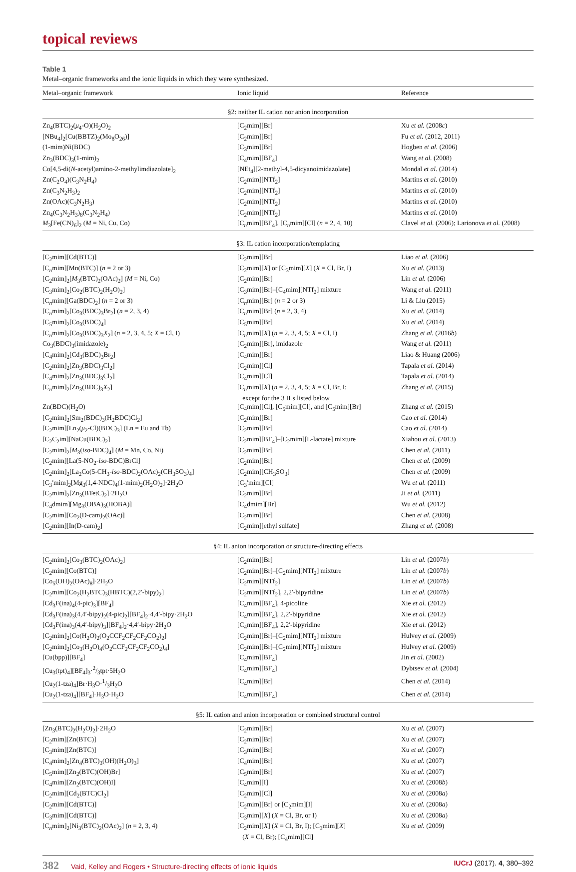topical reviews
Table 1
Metal–organic frameworks and the ionic liquids in which they were synthesized.
| Metal–organic framework | Ionic liquid | Reference |
| --- | --- | --- |
| §2: neither IL cation nor anion incorporation | | |
| Zn<sub>4</sub>(BTC)<sub>2</sub>( μ<sub>4</sub>-O)(H<sub>2</sub>O)<sub>2</sub> | [C<sub>2</sub>mim][Br] | Xu et al. (2008 c ) |
| [NBu<sub>4</sub>]<sub>2</sub>[Cu(BBTZ)<sub>2</sub>(Mo<sub>8</sub>O<sub>26</sub>)] | [C<sub>2</sub>mim][Br] | Fu et al. (2012, 2011) |
| (1-mim)Ni(BDC) | [C<sub>3</sub>mim][Br] | Hogben et al. (2006) |
| Zn<sub>3</sub>(BDC)<sub>3</sub>(1-mim)<sub>2</sub> | [C<sub>4</sub>mim][BF<sub>4</sub>] | Wang et al. (2008) |
| Co[4,5-di( N -acetyl)amino-2-methylimdiazolate]<sub>2</sub> | [NEt<sub>4</sub>][2-methyl-4,5-dicyanoimidazolate] | Mondal et al. (2014) |
| Zn(C<sub>2</sub>O<sub>4</sub>)(C<sub>3</sub>N<sub>2</sub>H<sub>4</sub>) | [C<sub>2</sub>mim][NTf<sub>2</sub>] | Martins et al. (2010) |
| Zn(C<sub>3</sub>N<sub>2</sub>H<sub>3</sub>)<sub>2</sub> | [C<sub>2</sub>mim][NTf<sub>2</sub>] | Martins et al. (2010) |
| Zn(OAc)(C<sub>3</sub>N<sub>2</sub>H<sub>3</sub>) | [C<sub>2</sub>mim][NTf<sub>2</sub>] | Martins et al. (2010) |
| Zn<sub>4</sub>(C<sub>3</sub>N<sub>2</sub>H<sub>3</sub>)<sub>8</sub>(C<sub>3</sub>N<sub>2</sub>H<sub>4</sub>) | [C<sub>2</sub>mim][NTf<sub>2</sub>] | Martins et al. (2010) |
| M<sub>3</sub>[Fe(CN)<sub>6</sub>]<sub>2</sub> ( M = Ni, Cu, Co) | [C<sub>n</sub>mim][BF<sub>4</sub>], [C<sub>n</sub>mim][Cl] ( n = 2, 4, 10) | Clavel et al. (2006); Larionova et al. (2008) |
| §3: IL cation incorporation/templating | | |
| [C<sub>2</sub>mim][Cd(BTC)] | [C<sub>2</sub>mim][Br] | Liao et al. (2006) |
| [C<sub>n</sub>mim][Mn(BTC)] ( n = 2 or 3) | [C<sub>2</sub>mim][ X ] or [C<sub>3</sub>mim][ X ] ( X = Cl, Br, I) | Xu et al. (2013) |
| [C<sub>2</sub>mim]<sub>2</sub>[ M<sub>3</sub>(BTC)<sub>2</sub>(OAc)<sub>2</sub>] ( M = Ni, Co) | [C<sub>2</sub>mim][Br] | Lin et al. (2006) |
| [C<sub>3</sub>mim]<sub>2</sub>[Co<sub>2</sub>(BTC)<sub>2</sub>(H<sub>2</sub>O)<sub>2</sub>] | [C<sub>3</sub>mim][Br]–[C<sub>4</sub>mim][NTf<sub>2</sub>] mixture | Wang et al. (2011) |
| [C<sub>n</sub>mim][Ga(BDC)<sub>2</sub>] ( n = 2 or 3) | [C<sub>n</sub>mim][Br] ( n = 2 or 3) | Li & Liu (2015) |
| [C<sub>n</sub>mim]<sub>2</sub>[Co<sub>3</sub>(BDC)<sub>3</sub>Br<sub>2</sub>] ( n = 2, 3, 4) | [C<sub>n</sub>mim][Br] ( n = 2, 3, 4) | Xu et al. (2014) |
| [C<sub>5</sub>mim]<sub>2</sub>[Co<sub>3</sub>(BDC)<sub>4</sub>] | [C<sub>5</sub>mim][Br] | Xu et al. (2014) |
| [C<sub>n</sub>mim]<sub>2</sub>[Co<sub>3</sub>(BDC)<sub>3</sub> X<sub>2</sub>] ( n = 2, 3, 4, 5; X = Cl, I) | [C<sub>n</sub>mim][ X ] ( n = 2, 3, 4, 5; X = Cl, I) | Zhang et al. (2016 b ) |
| Co<sub>3</sub>(BDC)<sub>3</sub>(imidazole)<sub>2</sub> | [C<sub>2</sub>mim][Br], imidazole | Wang et al. (2011) |
| [C<sub>4</sub>mim]<sub>2</sub>[Cd<sub>3</sub>(BDC)<sub>3</sub>Br<sub>2</sub>] | [C<sub>4</sub>mim][Br] | Liao & Huang (2006) |
| [C<sub>2</sub>mim]<sub>2</sub>[Zn<sub>3</sub>(BDC)<sub>3</sub>Cl<sub>2</sub>] | [C<sub>2</sub>mim][Cl] | Tapala et al. (2014) |
| [C<sub>4</sub>mim]<sub>2</sub>[Zn<sub>3</sub>(BDC)<sub>3</sub>Cl<sub>2</sub>] | [C<sub>4</sub>mim][Cl] | Tapala et al. (2014) |
| [C<sub>n</sub>mim]<sub>2</sub>[Zn<sub>3</sub>(BDC)<sub>3</sub> X<sub>2</sub>] | [C<sub>n</sub>mim][ X ] ( n = 2, 3, 4, 5; X = Cl, Br, I; except for the 3 ILs listed below | Zhang et al. (2015) |
| Zn(BDC)(H<sub>2</sub>O) | [C<sub>4</sub>mim][Cl], [C<sub>5</sub>mim][Cl], and [C<sub>5</sub>mim][Br] | Zhang et al. (2015) |
| [C<sub>2</sub>mim]<sub>2</sub>[Sm<sub>2</sub>(BDC)<sub>3</sub>(H<sub>2</sub>BDC)Cl<sub>2</sub>] | [C<sub>2</sub>mim][Br] | Cao et al. (2014) |
| [C<sub>2</sub>mim][Ln<sub>2</sub>( μ<sub>2</sub>-Cl)(BDC)<sub>3</sub>] (Ln = Eu and Tb) | [C<sub>2</sub>mim][Br] | Cao et al. (2014) |
| [C<sub>2</sub>C<sub>2</sub>im][NaCu(BDC)<sub>2</sub>] | [C<sub>2</sub>mim][BF<sub>4</sub>]–[C<sub>2</sub>mim][L-lactate] mixture | Xiahou et al. (2013) |
| [C<sub>2</sub>mim]<sub>2</sub>[ M<sub>3</sub>( iso -BDC)<sub>4</sub>] ( M = Mn, Co, Ni) | [C<sub>2</sub>mim][Br] | Chen et al. (2011) |
| [C<sub>2</sub>mim][La(5-NO<sub>2</sub>- iso -BDC)BrCl] | [C<sub>2</sub>mim][Br] | Chen et al. (2009) |
| [C<sub>2</sub>mim]<sub>2</sub>[La<sub>2</sub>Co(5-CH<sub>3</sub>- iso -BDC)<sub>2</sub>(OAc)<sub>2</sub>(CH<sub>3</sub>SO<sub>3</sub>)<sub>4</sub>] | [C<sub>2</sub>mim][CH<sub>3</sub>SO<sub>3</sub>] | Chen et al. (2009) |
| [C<sub>3</sub>′mim]<sub>2</sub>[Mg<sub>3</sub>(1,4-NDC)<sub>4</sub>(1-mim)<sub>2</sub>(H<sub>2</sub>O)<sub>2</sub>]·2H<sub>2</sub>O | [C<sub>3</sub>′mim][Cl] | Wu et al. (2011) |
| [C<sub>2</sub>mim]<sub>2</sub>[Zn<sub>3</sub>(BTetC)<sub>2</sub>]·2H<sub>2</sub>O | [C<sub>2</sub>mim][Br] | Ji et al. (2011) |
| [C<sub>4</sub>dmim][Mg<sub>3</sub>(OBA)<sub>3</sub>(HOBA)] | [C<sub>4</sub>dmim][Br] | Wu et al. (2012) |
| [C<sub>2</sub>mim][Co<sub>2</sub>(D-cam)<sub>2</sub>(OAc)] | [C<sub>2</sub>mim][Br] | Chen et al. (2008) |
| [C<sub>2</sub>mim][In(D-cam)<sub>2</sub>] | [C<sub>2</sub>mim][ethyl sulfate] | Zhang et al. (2008) |
| §4: IL anion incorporation or structure-directing effects | | |
| [C<sub>2</sub>mim]<sub>2</sub>[Co<sub>3</sub>(BTC)<sub>2</sub>(OAc)<sub>2</sub>] | [C<sub>2</sub>mim][Br] | Lin et al. (2007 b ) |
| [C<sub>2</sub>mim][Co(BTC)] | [C<sub>2</sub>mim][Br]–[C<sub>2</sub>mim][NTf<sub>2</sub>] mixture | Lin et al. (2007 b ) |
| [Co<sub>5</sub>(OH)<sub>2</sub>(OAc)<sub>8</sub>]·2H<sub>2</sub>O | [C<sub>2</sub>mim][NTf<sub>2</sub>] | Lin et al. (2007 b ) |
| [C<sub>2</sub>mim][Co<sub>2</sub>(H<sub>2</sub>BTC)<sub>3</sub>(HBTC)(2,2′-bipy)<sub>2</sub>] | [C<sub>2</sub>mim][NTf<sub>2</sub>], 2,2′-bipyridine | Lin et al. (2007 b ) |
| [Cd<sub>3</sub>F(ina)<sub>4</sub>(4-pic)<sub>3</sub>][BF<sub>4</sub>] | [C<sub>4</sub>mim][BF<sub>4</sub>], 4-picoline | Xie et al. (2012) |
| [Cd<sub>3</sub>F(ina)<sub>3</sub>(4,4′-bipy)<sub>2</sub>(4-pic)<sub>2</sub>][BF<sub>4</sub>]<sub>2</sub>·4,4′-bipy·2H<sub>2</sub>O | [C<sub>4</sub>mim][BF<sub>4</sub>], 2,2′-bipyridine | Xie et al. (2012) |
| [Cd<sub>3</sub>F(ina)<sub>3</sub>(4,4′-bipy)<sub>3</sub>][BF<sub>4</sub>]<sub>2</sub>·4,4′-bipy·2H<sub>2</sub>O | [C<sub>4</sub>mim][BF<sub>4</sub>], 2,2′-bipyridine | Xie et al. (2012) |
| [C<sub>2</sub>mim]<sub>2</sub>[Co(H<sub>2</sub>O)<sub>2</sub>(O<sub>2</sub>CCF<sub>2</sub>CF<sub>2</sub>CF<sub>2</sub>CO<sub>2</sub>)<sub>2</sub>] | [C<sub>2</sub>mim][Br]–[C<sub>2</sub>mim][NTf<sub>2</sub>] mixture | Hulvey et al. (2009) |
| [C<sub>2</sub>mim]<sub>2</sub>[Co<sub>3</sub>(H<sub>2</sub>O)<sub>4</sub>(O<sub>2</sub>CCF<sub>2</sub>CF<sub>2</sub>CF<sub>2</sub>CO<sub>2</sub>)<sub>4</sub>] | [C<sub>2</sub>mim][Br]–[C<sub>2</sub>mim][NTf<sub>2</sub>] mixture | Hulvey et al. (2009) |
| [Cu(bpp)][BF<sub>4</sub>] | [C<sub>4</sub>mim][BF<sub>4</sub>] | Jin et al. (2002) |
| [Cu<sub>3</sub>(tpt)<sub>4</sub>][BF<sub>4</sub>]<sub>3</sub>·2/3tpt·5H<sub>2</sub>O | [C<sub>4</sub>mim][BF<sub>4</sub>] | Dybtsev et al. (2004) |
| [Cu<sub>2</sub>(1-tza)<sub>4</sub>]Br·H<sub>3</sub>O·1/3H<sub>2</sub>O | [C<sub>4</sub>mim][Br] | Chen et al. (2014) |
| [Cu<sub>2</sub>(1-tza)<sub>4</sub>][BF<sub>4</sub>]·H<sub>3</sub>O·H<sub>2</sub>O | [C<sub>4</sub>mim][BF<sub>4</sub>] | Chen et al. (2014) |
| §5: IL cation and anion incorporation or combined structural control | | |
| [Zn<sub>3</sub>(BTC)<sub>2</sub>(H<sub>2</sub>O)<sub>2</sub>]·2H<sub>2</sub>O | [C<sub>2</sub>mim][Br] | Xu et al. (2007) |
| [C<sub>2</sub>mim][Zn(BTC)] | [C<sub>2</sub>mim][Br] | Xu et al. (2007) |
| [C<sub>3</sub>mim][Zn(BTC)] | [C<sub>3</sub>mim][Br] | Xu et al. (2007) |
| [C<sub>4</sub>mim]<sub>2</sub>[Zn<sub>4</sub>(BTC)<sub>3</sub>(OH)(H<sub>2</sub>O)<sub>3</sub>] | [C<sub>4</sub>mim][Br] | Xu et al. (2007) |
| [C<sub>5</sub>mim][Zn<sub>2</sub>(BTC)(OH)Br] | [C<sub>5</sub>mim][Br] | Xu et al. (2007) |
| [C<sub>4</sub>mim][Zn<sub>2</sub>(BTC)(OH)I] | [C<sub>4</sub>mim][I] | Xu et al. (2008 b ) |
| [C<sub>2</sub>mim][Cd<sub>2</sub>(BTC)Cl<sub>2</sub>] | [C<sub>2</sub>mim][Cl] | Xu et al. (2008 a ) |
| [C<sub>2</sub>mim][Cd(BTC)] | [C<sub>2</sub>mim][Br] or [C<sub>2</sub>mim][I] | Xu et al. (2008 a ) |
| [C<sub>3</sub>mim][Cd(BTC)] | [C<sub>3</sub>mim][ X ] ( X = Cl, Br, or I) | Xu et al. (2008 a ) |
| [C<sub>n</sub>mim]<sub>2</sub>[Ni<sub>3</sub>(BTC)<sub>2</sub>(OAc)<sub>2</sub>] ( n = 2, 3, 4) | [C<sub>2</sub>mim][ X ] ( X = Cl, Br, I); [C<sub>3</sub>mim][ X ] ( X = Cl, Br); [C<sub>4</sub>mim][Cl] | Xu et al. (2009) |
382 Vaid, Kelley and Rogers • Structure-directing effects of ionic liquids
IUCrJ (2017). 4, 380–392